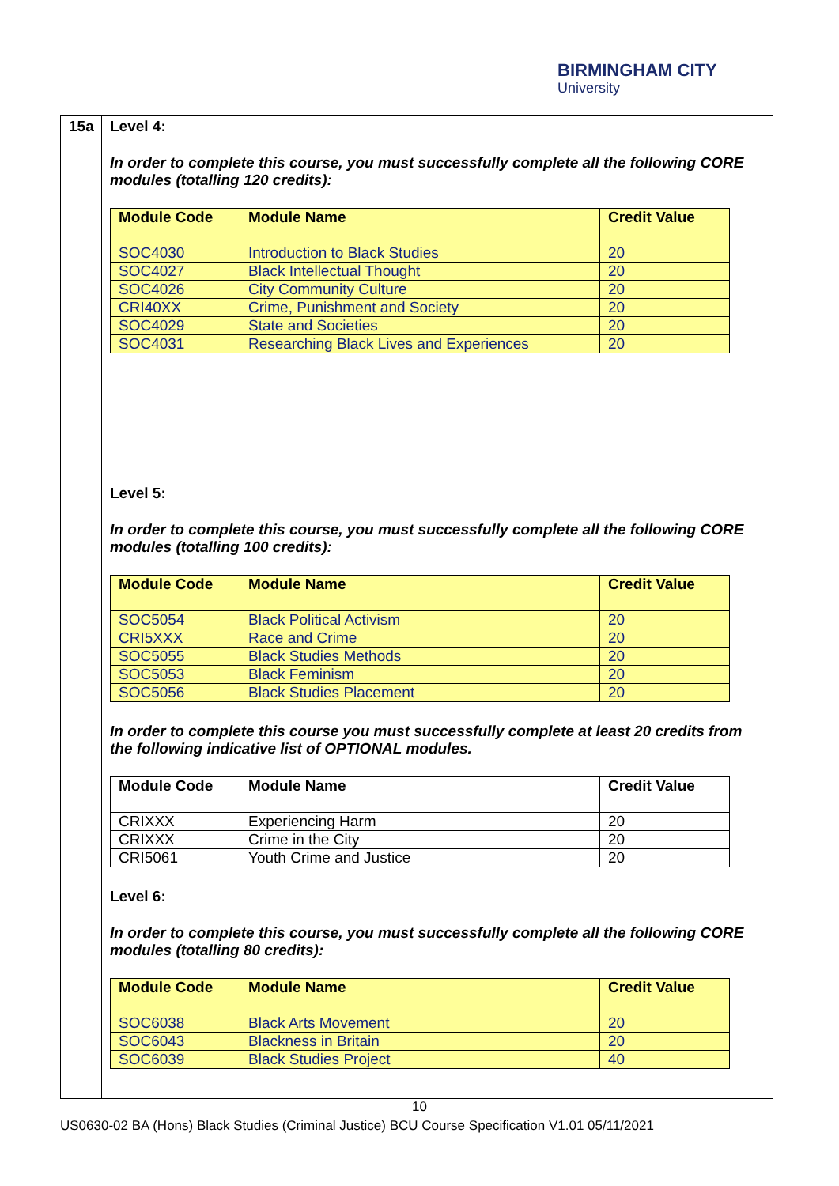BIRMINGHAM CITY
University
15a Level 4:
In order to complete this course, you must successfully complete all the following CORE modules (totalling 120 credits):
| Module Code | Module Name | Credit Value |
| --- | --- | --- |
| SOC4030 | Introduction to Black Studies | 20 |
| SOC4027 | Black Intellectual Thought | 20 |
| SOC4026 | City Community Culture | 20 |
| CRI40XX | Crime, Punishment and Society | 20 |
| SOC4029 | State and Societies | 20 |
| SOC4031 | Researching Black Lives and Experiences | 20 |
Level 5:
In order to complete this course, you must successfully complete all the following CORE modules (totalling 100 credits):
| Module Code | Module Name | Credit Value |
| --- | --- | --- |
| SOC5054 | Black Political Activism | 20 |
| CRI5XXX | Race and Crime | 20 |
| SOC5055 | Black Studies Methods | 20 |
| SOC5053 | Black Feminism | 20 |
| SOC5056 | Black Studies Placement | 20 |
In order to complete this course you must successfully complete at least 20 credits from the following indicative list of OPTIONAL modules.
| Module Code | Module Name | Credit Value |
| --- | --- | --- |
| CRIXXX | Experiencing Harm | 20 |
| CRIXXX | Crime in the City | 20 |
| CRI5061 | Youth Crime and Justice | 20 |
Level 6:
In order to complete this course, you must successfully complete all the following CORE modules (totalling 80 credits):
| Module Code | Module Name | Credit Value |
| --- | --- | --- |
| SOC6038 | Black Arts Movement | 20 |
| SOC6043 | Blackness in Britain | 20 |
| SOC6039 | Black Studies Project | 40 |
10
US0630-02 BA (Hons) Black Studies (Criminal Justice) BCU Course Specification V1.01 05/11/2021